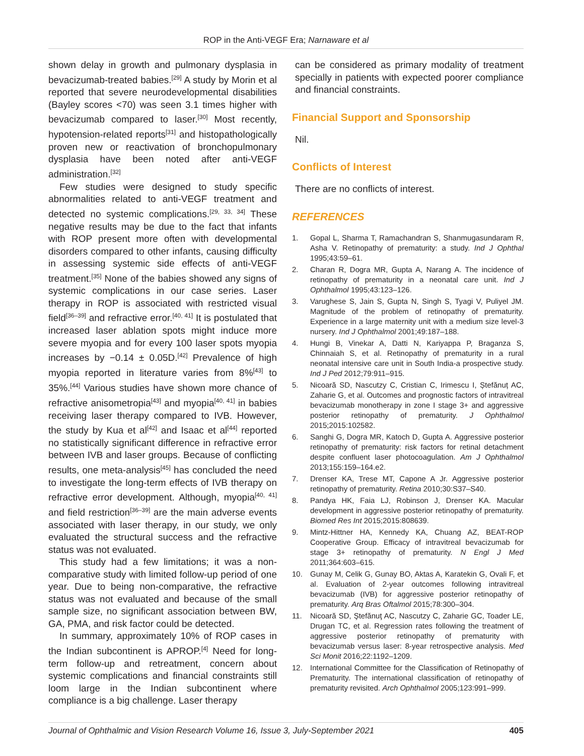ROP in the Anti-VEGF Era; Narnaware et al
shown delay in growth and pulmonary dysplasia in bevacizumab-treated babies.<sup>[29]</sup> A study by Morin et al reported that severe neurodevelopmental disabilities (Bayley scores <70) was seen 3.1 times higher with bevacizumab compared to laser.<sup>[30]</sup> Most recently, hypotension-related reports<sup>[31]</sup> and histopathologically proven new or reactivation of bronchopulmonary dysplasia have been noted after anti-VEGF administration.<sup>[32]</sup>
Few studies were designed to study specific abnormalities related to anti-VEGF treatment and detected no systemic complications.<sup>[29, 33, 34]</sup> These negative results may be due to the fact that infants with ROP present more often with developmental disorders compared to other infants, causing difficulty in assessing systemic side effects of anti-VEGF treatment.<sup>[35]</sup> None of the babies showed any signs of systemic complications in our case series. Laser therapy in ROP is associated with restricted visual field<sup>[36–39]</sup> and refractive error.<sup>[40, 41]</sup> It is postulated that increased laser ablation spots might induce more severe myopia and for every 100 laser spots myopia increases by −0.14 ± 0.05D.<sup>[42]</sup> Prevalence of high myopia reported in literature varies from 8%<sup>[43]</sup> to 35%.<sup>[44]</sup> Various studies have shown more chance of refractive anisometropia<sup>[43]</sup> and myopia<sup>[40, 41]</sup> in babies receiving laser therapy compared to IVB. However, the study by Kua et al<sup>[42]</sup> and Isaac et al<sup>[44]</sup> reported no statistically significant difference in refractive error between IVB and laser groups. Because of conflicting results, one meta-analysis<sup>[45]</sup> has concluded the need to investigate the long-term effects of IVB therapy on refractive error development. Although, myopia<sup>[40, 41]</sup> and field restriction<sup>[36–39]</sup> are the main adverse events associated with laser therapy, in our study, we only evaluated the structural success and the refractive status was not evaluated.
This study had a few limitations; it was a non-comparative study with limited follow-up period of one year. Due to being non-comparative, the refractive status was not evaluated and because of the small sample size, no significant association between BW, GA, PMA, and risk factor could be detected.
In summary, approximately 10% of ROP cases in the Indian subcontinent is APROP.<sup>[4]</sup> Need for long-term follow-up and retreatment, concern about systemic complications and financial constraints still loom large in the Indian subcontinent where compliance is a big challenge. Laser therapy
can be considered as primary modality of treatment specially in patients with expected poorer compliance and financial constraints.
Financial Support and Sponsorship
Nil.
Conflicts of Interest
There are no conflicts of interest.
REFERENCES
1. Gopal L, Sharma T, Ramachandran S, Shanmugasundaram R, Asha V. Retinopathy of prematurity: a study. Ind J Ophthal 1995;43:59–61.
2. Charan R, Dogra MR, Gupta A, Narang A. The incidence of retinopathy of prematurity in a neonatal care unit. Ind J Ophthalmol 1995;43:123–126.
3. Varughese S, Jain S, Gupta N, Singh S, Tyagi V, Puliyel JM. Magnitude of the problem of retinopathy of prematurity. Experience in a large maternity unit with a medium size level-3 nursery. Ind J Ophthalmol 2001;49:187–188.
4. Hungi B, Vinekar A, Datti N, Kariyappa P, Braganza S, Chinnaiah S, et al. Retinopathy of prematurity in a rural neonatal intensive care unit in South India-a prospective study. Ind J Ped 2012;79:911–915.
5. Nicoară SD, Nascutzy C, Cristian C, Irimescu I, Ștefănuț AC, Zaharie G, et al. Outcomes and prognostic factors of intravitreal bevacizumab monotherapy in zone I stage 3+ and aggressive posterior retinopathy of prematurity. J Ophthalmol 2015;2015:102582.
6. Sanghi G, Dogra MR, Katoch D, Gupta A. Aggressive posterior retinopathy of prematurity: risk factors for retinal detachment despite confluent laser photocoagulation. Am J Ophthalmol 2013;155:159–164.e2.
7. Drenser KA, Trese MT, Capone A Jr. Aggressive posterior retinopathy of prematurity. Retina 2010;30:S37–S40.
8. Pandya HK, Faia LJ, Robinson J, Drenser KA. Macular development in aggressive posterior retinopathy of prematurity. Biomed Res Int 2015;2015:808639.
9. Mintz-Hittner HA, Kennedy KA, Chuang AZ, BEAT-ROP Cooperative Group. Efficacy of intravitreal bevacizumab for stage 3+ retinopathy of prematurity. N Engl J Med 2011;364:603–615.
10. Gunay M, Celik G, Gunay BO, Aktas A, Karatekin G, Ovali F, et al. Evaluation of 2-year outcomes following intravitreal bevacizumab (IVB) for aggressive posterior retinopathy of prematurity. Arq Bras Oftalmol 2015;78:300–304.
11. Nicoară SD, Ştefănuţ AC, Nascutzy C, Zaharie GC, Toader LE, Drugan TC, et al. Regression rates following the treatment of aggressive posterior retinopathy of prematurity with bevacizumab versus laser: 8-year retrospective analysis. Med Sci Monit 2016;22:1192–1209.
12. International Committee for the Classification of Retinopathy of Prematurity. The international classification of retinopathy of prematurity revisited. Arch Ophthalmol 2005;123:991–999.
Journal of Ophthalmic and Vision Research Volume 16, Issue 3, July-September 2021 405